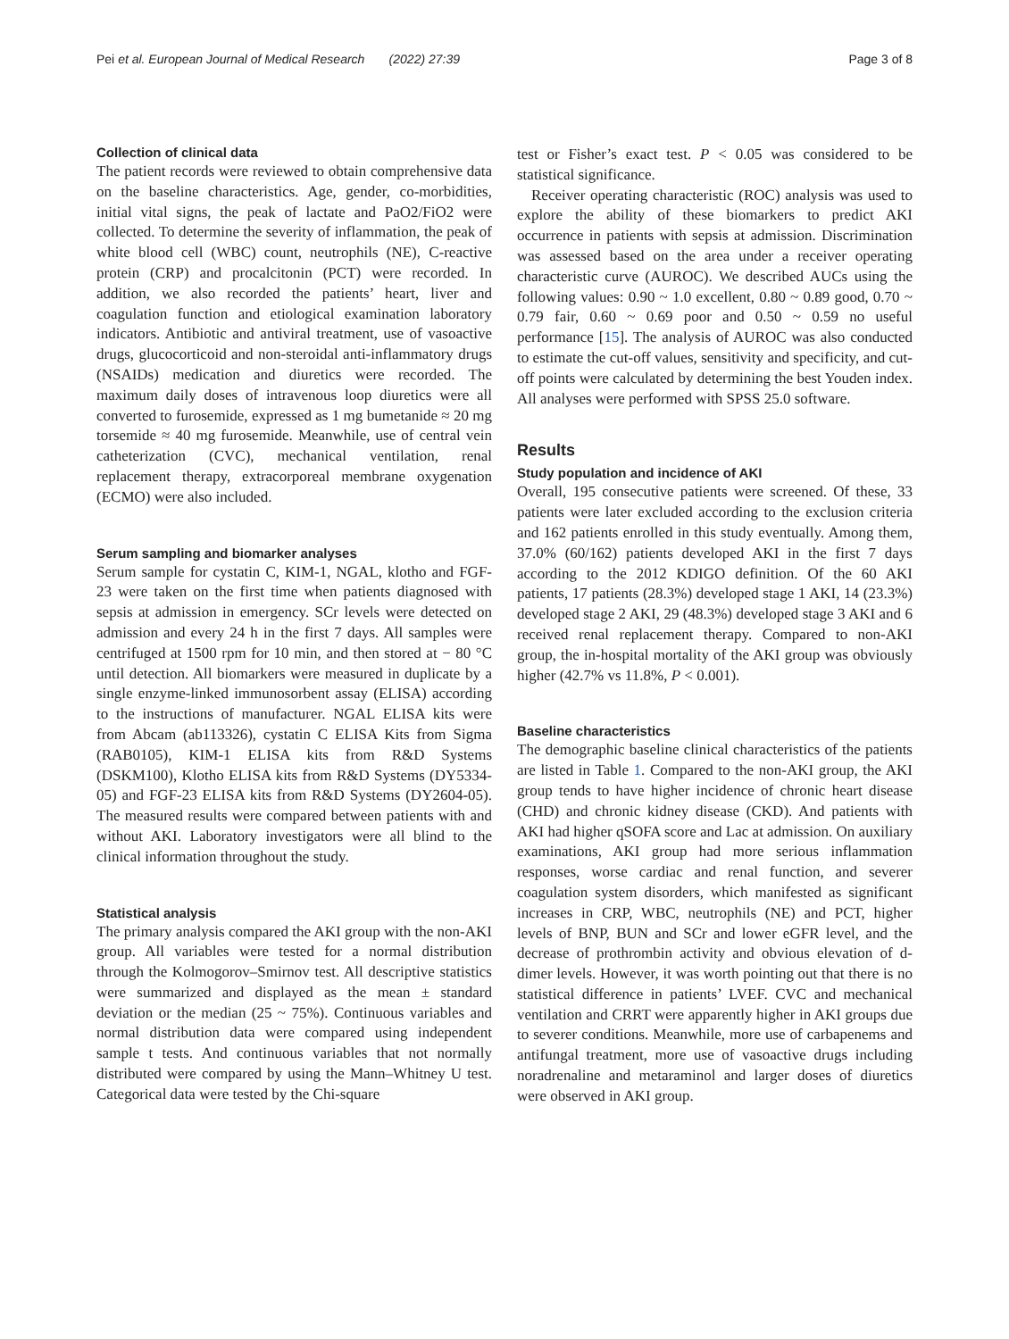Pei et al. European Journal of Medical Research (2022) 27:39 Page 3 of 8
Collection of clinical data
The patient records were reviewed to obtain comprehensive data on the baseline characteristics. Age, gender, co-morbidities, initial vital signs, the peak of lactate and PaO2/FiO2 were collected. To determine the severity of inflammation, the peak of white blood cell (WBC) count, neutrophils (NE), C-reactive protein (CRP) and procalcitonin (PCT) were recorded. In addition, we also recorded the patients’ heart, liver and coagulation function and etiological examination laboratory indicators. Antibiotic and antiviral treatment, use of vasoactive drugs, glucocorticoid and non-steroidal anti-inflammatory drugs (NSAIDs) medication and diuretics were recorded. The maximum daily doses of intravenous loop diuretics were all converted to furosemide, expressed as 1 mg bumetanide ≈ 20 mg torsemide ≈ 40 mg furosemide. Meanwhile, use of central vein catheterization (CVC), mechanical ventilation, renal replacement therapy, extracorporeal membrane oxygenation (ECMO) were also included.
Serum sampling and biomarker analyses
Serum sample for cystatin C, KIM-1, NGAL, klotho and FGF-23 were taken on the first time when patients diagnosed with sepsis at admission in emergency. SCr levels were detected on admission and every 24 h in the first 7 days. All samples were centrifuged at 1500 rpm for 10 min, and then stored at − 80 °C until detection. All biomarkers were measured in duplicate by a single enzyme-linked immunosorbent assay (ELISA) according to the instructions of manufacturer. NGAL ELISA kits were from Abcam (ab113326), cystatin C ELISA Kits from Sigma (RAB0105), KIM-1 ELISA kits from R&D Systems (DSKM100), Klotho ELISA kits from R&D Systems (DY5334-05) and FGF-23 ELISA kits from R&D Systems (DY2604-05). The measured results were compared between patients with and without AKI. Laboratory investigators were all blind to the clinical information throughout the study.
Statistical analysis
The primary analysis compared the AKI group with the non-AKI group. All variables were tested for a normal distribution through the Kolmogorov–Smirnov test. All descriptive statistics were summarized and displayed as the mean ± standard deviation or the median (25 ~ 75%). Continuous variables and normal distribution data were compared using independent sample t tests. And continuous variables that not normally distributed were compared by using the Mann–Whitney U test. Categorical data were tested by the Chi-square
test or Fisher’s exact test. P < 0.05 was considered to be statistical significance.
Receiver operating characteristic (ROC) analysis was used to explore the ability of these biomarkers to predict AKI occurrence in patients with sepsis at admission. Discrimination was assessed based on the area under a receiver operating characteristic curve (AUROC). We described AUCs using the following values: 0.90 ~ 1.0 excellent, 0.80 ~ 0.89 good, 0.70 ~ 0.79 fair, 0.60 ~ 0.69 poor and 0.50 ~ 0.59 no useful performance [15]. The analysis of AUROC was also conducted to estimate the cut-off values, sensitivity and specificity, and cut-off points were calculated by determining the best Youden index. All analyses were performed with SPSS 25.0 software.
Results
Study population and incidence of AKI
Overall, 195 consecutive patients were screened. Of these, 33 patients were later excluded according to the exclusion criteria and 162 patients enrolled in this study eventually. Among them, 37.0% (60/162) patients developed AKI in the first 7 days according to the 2012 KDIGO definition. Of the 60 AKI patients, 17 patients (28.3%) developed stage 1 AKI, 14 (23.3%) developed stage 2 AKI, 29 (48.3%) developed stage 3 AKI and 6 received renal replacement therapy. Compared to non-AKI group, the in-hospital mortality of the AKI group was obviously higher (42.7% vs 11.8%, P < 0.001).
Baseline characteristics
The demographic baseline clinical characteristics of the patients are listed in Table 1. Compared to the non-AKI group, the AKI group tends to have higher incidence of chronic heart disease (CHD) and chronic kidney disease (CKD). And patients with AKI had higher qSOFA score and Lac at admission. On auxiliary examinations, AKI group had more serious inflammation responses, worse cardiac and renal function, and severer coagulation system disorders, which manifested as significant increases in CRP, WBC, neutrophils (NE) and PCT, higher levels of BNP, BUN and SCr and lower eGFR level, and the decrease of prothrombin activity and obvious elevation of d-dimer levels. However, it was worth pointing out that there is no statistical difference in patients’ LVEF. CVC and mechanical ventilation and CRRT were apparently higher in AKI groups due to severer conditions. Meanwhile, more use of carbapenems and antifungal treatment, more use of vasoactive drugs including noradrenaline and metaraminol and larger doses of diuretics were observed in AKI group.